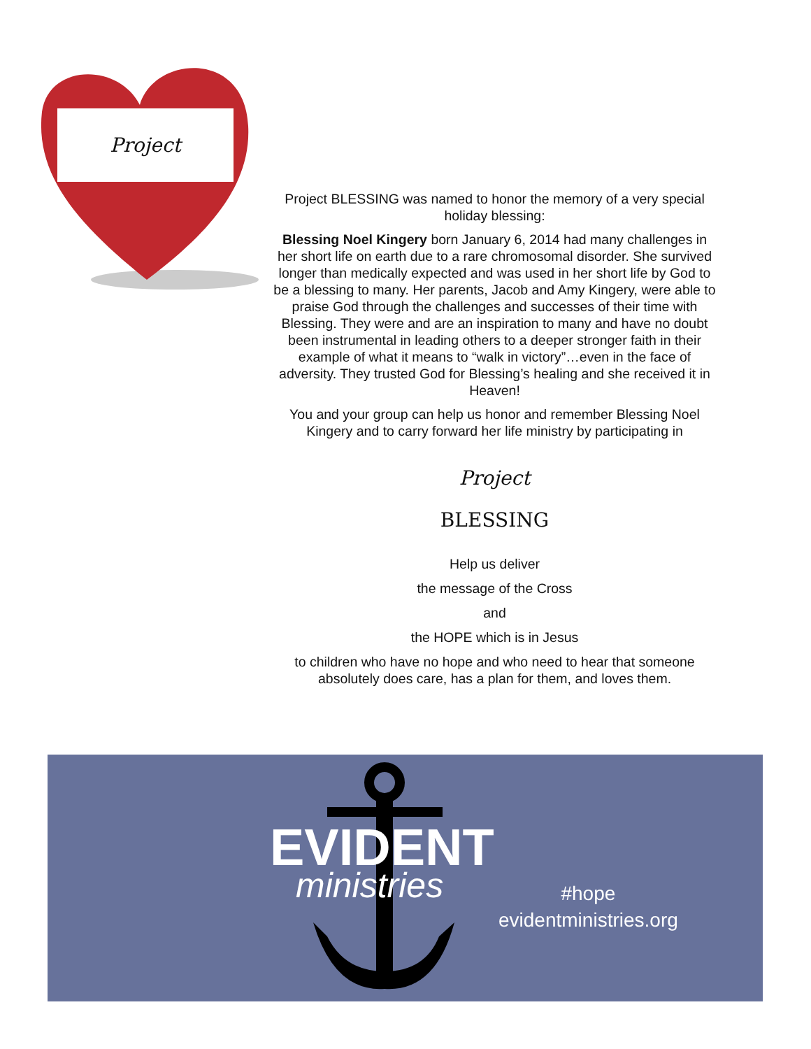Project
Project BLESSING was named to honor the memory of a very special holiday blessing:
Blessing Noel Kingery born January 6, 2014 had many challenges in her short life on earth due to a rare chromosomal disorder. She survived longer than medically expected and was used in her short life by God to be a blessing to many. Her parents, Jacob and Amy Kingery, were able to praise God through the challenges and successes of their time with Blessing. They were and are an inspiration to many and have no doubt been instrumental in leading others to a deeper stronger faith in their example of what it means to “walk in victory”…even in the face of adversity. They trusted God for Blessing’s healing and she received it in Heaven!
You and your group can help us honor and remember Blessing Noel Kingery and to carry forward her life ministry by participating in
Project
BLESSING
Help us deliver
the message of the Cross
and
the HOPE which is in Jesus
to children who have no hope and who need to hear that someone absolutely does care, has a plan for them, and loves them.
EVIDENT
ministries
#hope
evidentministries.org